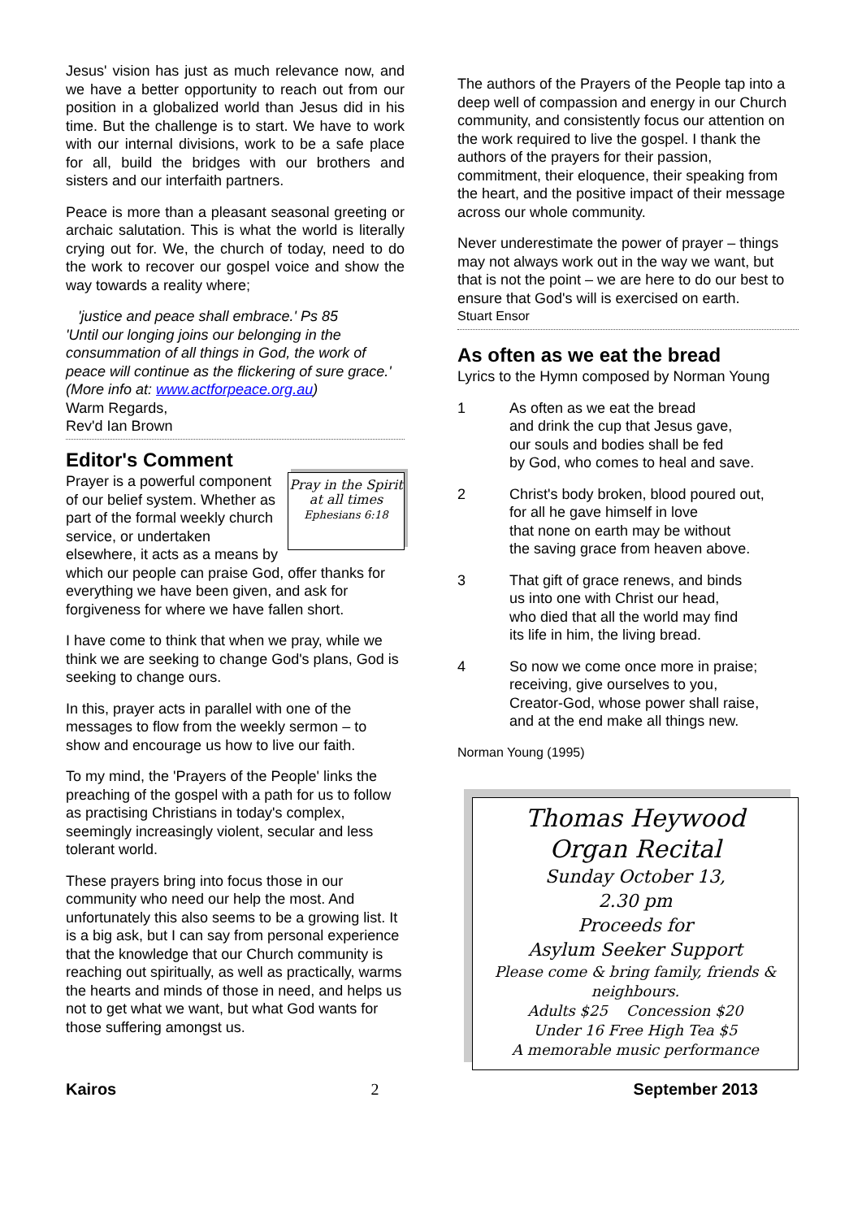Jesus' vision has just as much relevance now, and we have a better opportunity to reach out from our position in a globalized world than Jesus did in his time. But the challenge is to start. We have to work with our internal divisions, work to be a safe place for all, build the bridges with our brothers and sisters and our interfaith partners.
Peace is more than a pleasant seasonal greeting or archaic salutation. This is what the world is literally crying out for. We, the church of today, need to do the work to recover our gospel voice and show the way towards a reality where;
'justice and peace shall embrace.' Ps 85
'Until our longing joins our belonging in the consummation of all things in God, the work of peace will continue as the flickering of sure grace.'
(More info at: www.actforpeace.org.au)
Warm Regards,
Rev'd Ian Brown
Editor's Comment
Pray in the Spirit at all times
Ephesians 6:18
Prayer is a powerful component of our belief system. Whether as part of the formal weekly church service, or undertaken elsewhere, it acts as a means by which our people can praise God, offer thanks for everything we have been given, and ask for forgiveness for where we have fallen short.
I have come to think that when we pray, while we think we are seeking to change God's plans, God is seeking to change ours.
In this, prayer acts in parallel with one of the messages to flow from the weekly sermon – to show and encourage us how to live our faith.
To my mind, the 'Prayers of the People' links the preaching of the gospel with a path for us to follow as practising Christians in today's complex, seemingly increasingly violent, secular and less tolerant world.
These prayers bring into focus those in our community who need our help the most. And unfortunately this also seems to be a growing list. It is a big ask, but I can say from personal experience that the knowledge that our Church community is reaching out spiritually, as well as practically, warms the hearts and minds of those in need, and helps us not to get what we want, but what God wants for those suffering amongst us.
The authors of the Prayers of the People tap into a deep well of compassion and energy in our Church community, and consistently focus our attention on the work required to live the gospel. I thank the authors of the prayers for their passion, commitment, their eloquence, their speaking from the heart, and the positive impact of their message across our whole community.
Never underestimate the power of prayer – things may not always work out in the way we want, but that is not the point – we are here to do our best to ensure that God's will is exercised on earth.
Stuart Ensor
As often as we eat the bread
Lyrics to the Hymn composed by Norman Young
1 As often as we eat the bread
and drink the cup that Jesus gave,
our souls and bodies shall be fed
by God, who comes to heal and save.
2 Christ's body broken, blood poured out,
for all he gave himself in love
that none on earth may be without
the saving grace from heaven above.
3 That gift of grace renews, and binds
us into one with Christ our head,
who died that all the world may find
its life in him, the living bread.
4 So now we come once more in praise;
receiving, give ourselves to you,
Creator-God, whose power shall raise,
and at the end make all things new.
Norman Young (1995)
Thomas Heywood
Organ Recital
Sunday October 13,
2.30 pm
Proceeds for
Asylum Seeker Support
Please come & bring family, friends & neighbours.
Adults $25 Concession $20
Under 16 Free High Tea $5
A memorable music performance
Kairos 2 September 2013